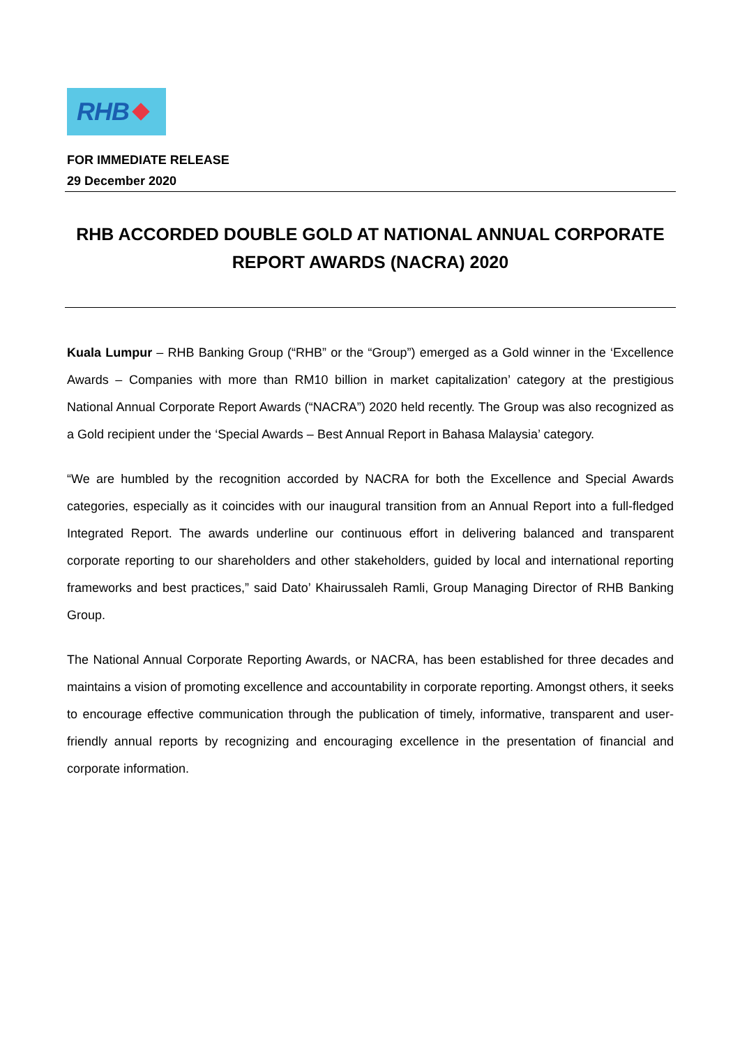RHB
FOR IMMEDIATE RELEASE
29 December 2020
RHB ACCORDED DOUBLE GOLD AT NATIONAL ANNUAL CORPORATE REPORT AWARDS (NACRA) 2020
Kuala Lumpur – RHB Banking Group (“RHB” or the “Group”) emerged as a Gold winner in the ‘Excellence Awards – Companies with more than RM10 billion in market capitalization’ category at the prestigious National Annual Corporate Report Awards (“NACRA”) 2020 held recently. The Group was also recognized as a Gold recipient under the ‘Special Awards – Best Annual Report in Bahasa Malaysia’ category.
“We are humbled by the recognition accorded by NACRA for both the Excellence and Special Awards categories, especially as it coincides with our inaugural transition from an Annual Report into a full-fledged Integrated Report. The awards underline our continuous effort in delivering balanced and transparent corporate reporting to our shareholders and other stakeholders, guided by local and international reporting frameworks and best practices,” said Dato’ Khairussaleh Ramli, Group Managing Director of RHB Banking Group.
The National Annual Corporate Reporting Awards, or NACRA, has been established for three decades and maintains a vision of promoting excellence and accountability in corporate reporting. Amongst others, it seeks to encourage effective communication through the publication of timely, informative, transparent and user-friendly annual reports by recognizing and encouraging excellence in the presentation of financial and corporate information.